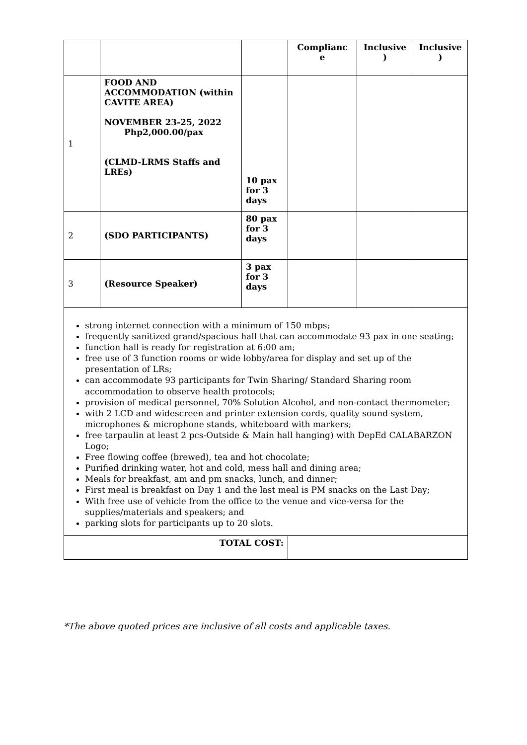| | | | Complianc e | Inclusive ) | Inclusive ) |
| 1 | FOOD AND ACCOMMODATION (within CAVITE AREA) NOVEMBER 23-25, 2022 Php2,000.00/pax (CLMD-LRMS Staffs and LREs) | 10 pax for 3 days | | | |
| 2 | (SDO PARTICIPANTS) | 80 pax for 3 days | | | |
| 3 | (Resource Speaker) | 3 pax for 3 days | | | |
| strong internet connection with a minimum of 150 mbps; frequently sanitized grand/spacious hall that can accommodate 93 pax in one seating; function hall is ready for registration at 6:00 am; free use of 3 function rooms or wide lobby/area for display and set up of the presentation of LRs; can accommodate 93 participants for Twin Sharing/ Standard Sharing room accommodation to observe health protocols; provision of medical personnel, 70% Solution Alcohol, and non-contact thermometer; with 2 LCD and widescreen and printer extension cords, quality sound system, microphones & microphone stands, whiteboard with markers; free tarpaulin at least 2 pcs-Outside & Main hall hanging) with DepEd CALABARZON Logo; Free flowing coffee (brewed), tea and hot chocolate; Purified drinking water, hot and cold, mess hall and dining area; Meals for breakfast, am and pm snacks, lunch, and dinner; First meal is breakfast on Day 1 and the last meal is PM snacks on the Last Day; With free use of vehicle from the office to the venue and vice-versa for the supplies/materials and speakers; and parking slots for participants up to 20 slots. | | | | | |
| TOTAL COST: | | | | | |
*The above quoted prices are inclusive of all costs and applicable taxes.